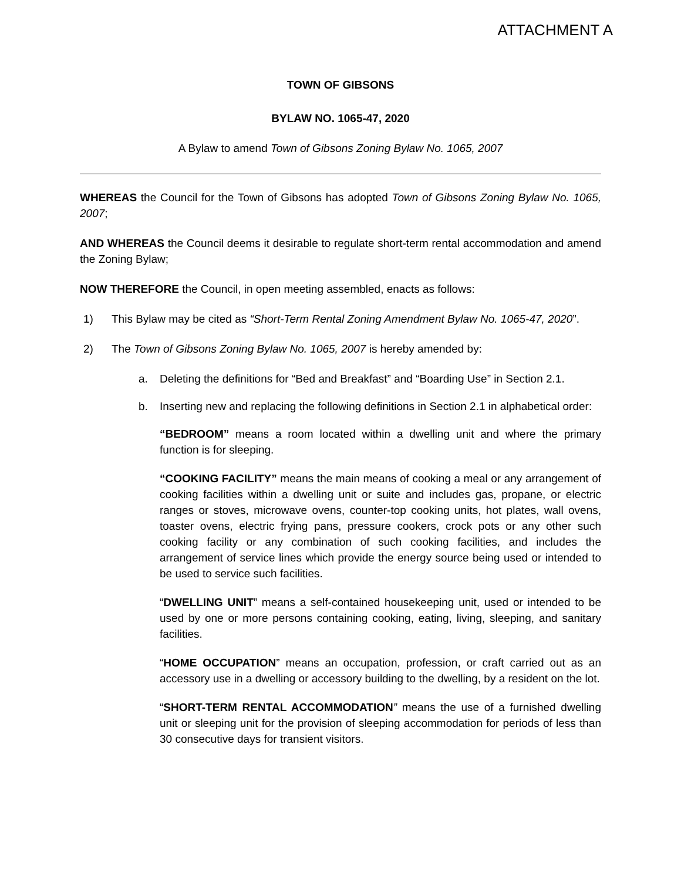ATTACHMENT A
TOWN OF GIBSONS
BYLAW NO. 1065-47, 2020
A Bylaw to amend Town of Gibsons Zoning Bylaw No. 1065, 2007
WHEREAS the Council for the Town of Gibsons has adopted Town of Gibsons Zoning Bylaw No. 1065, 2007;
AND WHEREAS the Council deems it desirable to regulate short-term rental accommodation and amend the Zoning Bylaw;
NOW THEREFORE the Council, in open meeting assembled, enacts as follows:
1) This Bylaw may be cited as “Short-Term Rental Zoning Amendment Bylaw No. 1065-47, 2020”.
2) The Town of Gibsons Zoning Bylaw No. 1065, 2007 is hereby amended by:
a. Deleting the definitions for “Bed and Breakfast” and “Boarding Use” in Section 2.1.
b. Inserting new and replacing the following definitions in Section 2.1 in alphabetical order:
“BEDROOM” means a room located within a dwelling unit and where the primary function is for sleeping.
“COOKING FACILITY” means the main means of cooking a meal or any arrangement of cooking facilities within a dwelling unit or suite and includes gas, propane, or electric ranges or stoves, microwave ovens, counter-top cooking units, hot plates, wall ovens, toaster ovens, electric frying pans, pressure cookers, crock pots or any other such cooking facility or any combination of such cooking facilities, and includes the arrangement of service lines which provide the energy source being used or intended to be used to service such facilities.
“DWELLING UNIT” means a self-contained housekeeping unit, used or intended to be used by one or more persons containing cooking, eating, living, sleeping, and sanitary facilities.
“HOME OCCUPATION” means an occupation, profession, or craft carried out as an accessory use in a dwelling or accessory building to the dwelling, by a resident on the lot.
“SHORT-TERM RENTAL ACCOMMODATION” means the use of a furnished dwelling unit or sleeping unit for the provision of sleeping accommodation for periods of less than 30 consecutive days for transient visitors.